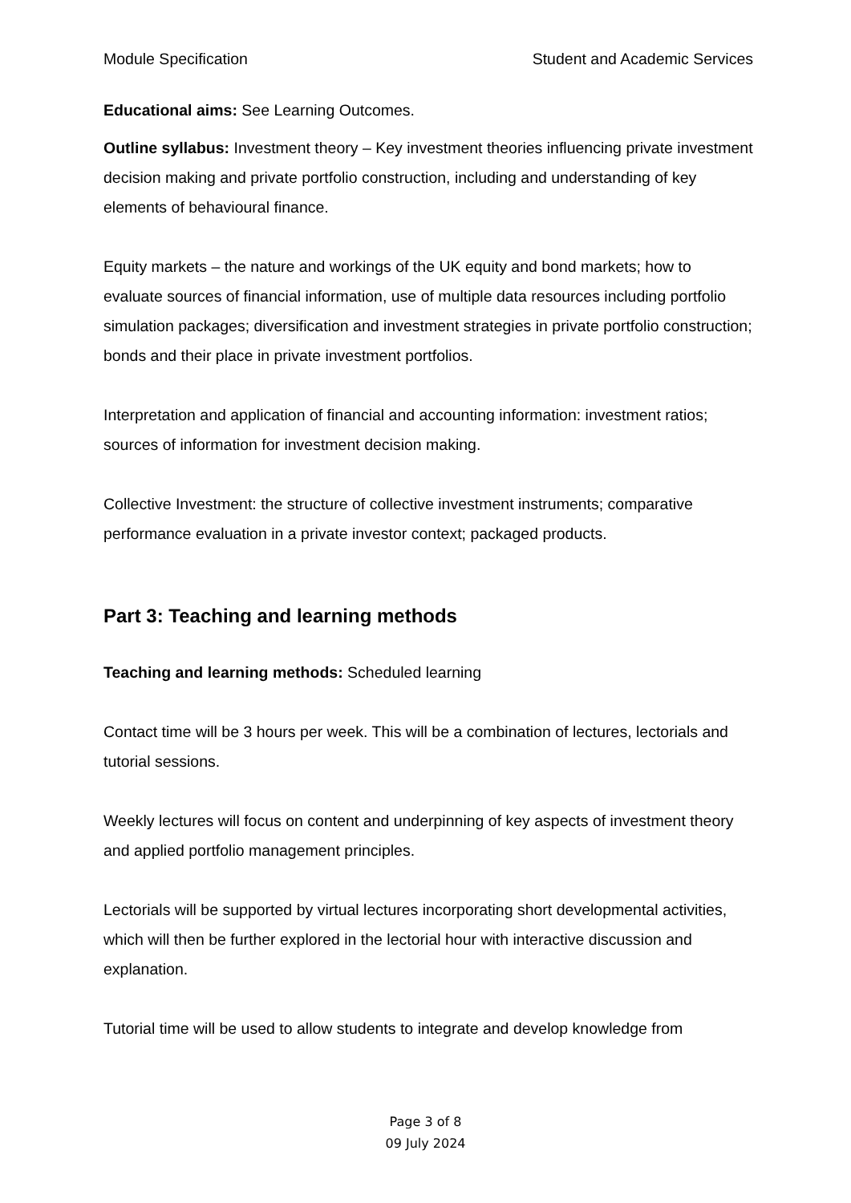Module Specification Student and Academic Services
Educational aims: See Learning Outcomes.
Outline syllabus: Investment theory – Key investment theories influencing private investment decision making and private portfolio construction, including and understanding of key elements of behavioural finance.
Equity markets – the nature and workings of the UK equity and bond markets; how to evaluate sources of financial information, use of multiple data resources including portfolio simulation packages; diversification and investment strategies in private portfolio construction; bonds and their place in private investment portfolios.
Interpretation and application of financial and accounting information: investment ratios; sources of information for investment decision making.
Collective Investment: the structure of collective investment instruments; comparative performance evaluation in a private investor context; packaged products.
Part 3: Teaching and learning methods
Teaching and learning methods: Scheduled learning
Contact time will be 3 hours per week. This will be a combination of lectures, lectorials and tutorial sessions.
Weekly lectures will focus on content and underpinning of key aspects of investment theory and applied portfolio management principles.
Lectorials will be supported by virtual lectures incorporating short developmental activities, which will then be further explored in the lectorial hour with interactive discussion and explanation.
Tutorial time will be used to allow students to integrate and develop knowledge from
Page 3 of 8
09 July 2024